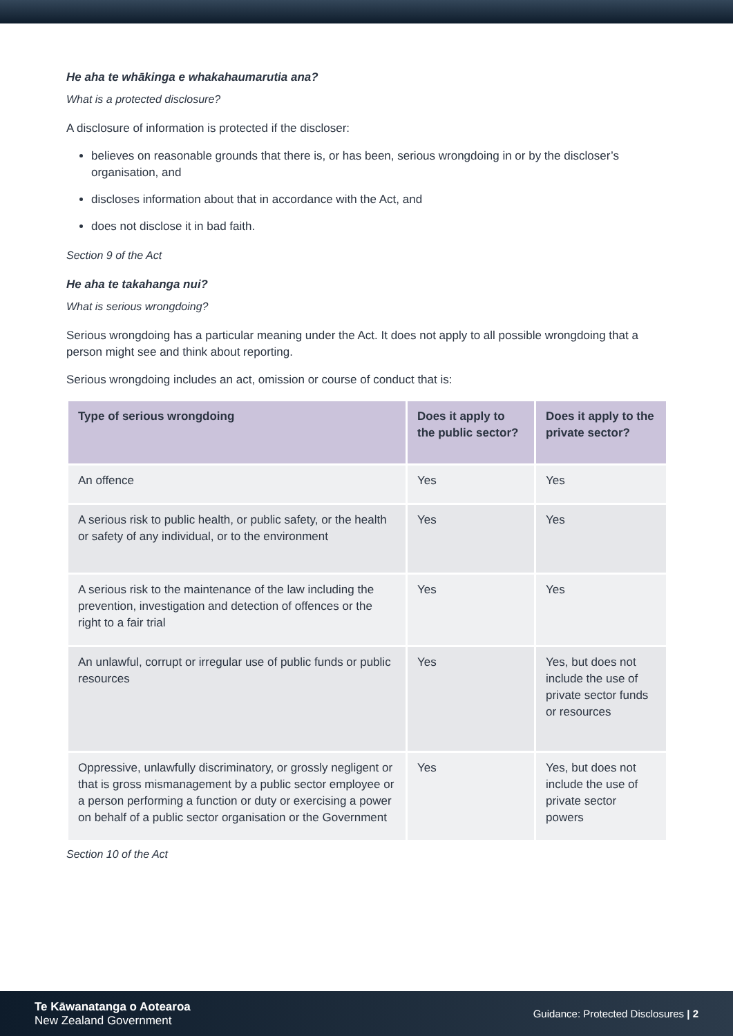He aha te whākinga e whakahaumarutia ana?
What is a protected disclosure?
A disclosure of information is protected if the discloser:
believes on reasonable grounds that there is, or has been, serious wrongdoing in or by the discloser’s organisation, and
discloses information about that in accordance with the Act, and
does not disclose it in bad faith.
Section 9 of the Act
He aha te takahanga nui?
What is serious wrongdoing?
Serious wrongdoing has a particular meaning under the Act. It does not apply to all possible wrongdoing that a person might see and think about reporting.
Serious wrongdoing includes an act, omission or course of conduct that is:
| Type of serious wrongdoing | Does it apply to the public sector? | Does it apply to the private sector? |
| --- | --- | --- |
| An offence | Yes | Yes |
| A serious risk to public health, or public safety, or the health or safety of any individual, or to the environment | Yes | Yes |
| A serious risk to the maintenance of the law including the prevention, investigation and detection of offences or the right to a fair trial | Yes | Yes |
| An unlawful, corrupt or irregular use of public funds or public resources | Yes | Yes, but does not include the use of private sector funds or resources |
| Oppressive, unlawfully discriminatory, or grossly negligent or that is gross mismanagement by a public sector employee or a person performing a function or duty or exercising a power on behalf of a public sector organisation or the Government | Yes | Yes, but does not include the use of private sector powers |
Section 10 of the Act
Te Kāwanatanga o Aotearoa
New Zealand Government
Guidance: Protected Disclosures | 2